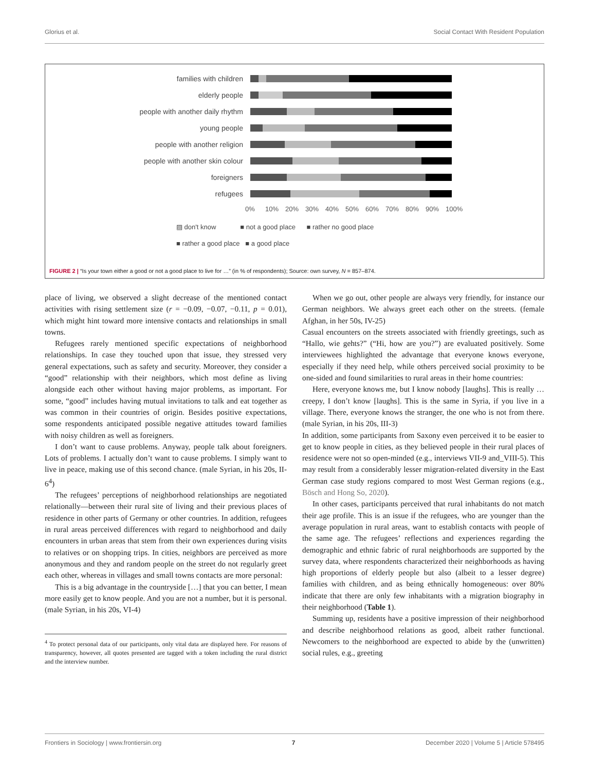Glorius et al. Social Contact With Resident Population
families with children
elderly people
people with another daily rhythm
young people
people with another religion
people with another skin colour
foreigners
refugees
0% 10% 20% 30% 40% 50% 60% 70% 80% 90% 100%
▨ don't know ■ not a good place ■ rather no good place
■ rather a good place ■ a good place
FIGURE 2 | “Is your town either a good or not a good place to live for …” (in % of respondents); Source: own survey, N = 857–874.
place of living, we observed a slight decrease of the mentioned contact activities with rising settlement size (r = −0.09, −0.07, −0.11, p = 0.01), which might hint toward more intensive contacts and relationships in small towns.
Refugees rarely mentioned specific expectations of neighborhood relationships. In case they touched upon that issue, they stressed very general expectations, such as safety and security. Moreover, they consider a “good” relationship with their neighbors, which most define as living alongside each other without having major problems, as important. For some, “good” includes having mutual invitations to talk and eat together as was common in their countries of origin. Besides positive expectations, some respondents anticipated possible negative attitudes toward families with noisy children as well as foreigners.
I don’t want to cause problems. Anyway, people talk about foreigners. Lots of problems. I actually don’t want to cause problems. I simply want to live in peace, making use of this second chance. (male Syrian, in his 20s, II-6<sup>4</sup>)
The refugees’ perceptions of neighborhood relationships are negotiated relationally—between their rural site of living and their previous places of residence in other parts of Germany or other countries. In addition, refugees in rural areas perceived differences with regard to neighborhood and daily encounters in urban areas that stem from their own experiences during visits to relatives or on shopping trips. In cities, neighbors are perceived as more anonymous and they and random people on the street do not regularly greet each other, whereas in villages and small towns contacts are more personal:
This is a big advantage in the countryside […] that you can better, I mean more easily get to know people. And you are not a number, but it is personal. (male Syrian, in his 20s, VI-4)
<sup>4</sup> To protect personal data of our participants, only vital data are displayed here. For reasons of transparency, however, all quotes presented are tagged with a token including the rural district and the interview number.
When we go out, other people are always very friendly, for instance our German neighbors. We always greet each other on the streets. (female Afghan, in her 50s, IV-25)
Casual encounters on the streets associated with friendly greetings, such as “Hallo, wie gehts?” (“Hi, how are you?”) are evaluated positively. Some interviewees highlighted the advantage that everyone knows everyone, especially if they need help, while others perceived social proximity to be one-sided and found similarities to rural areas in their home countries:
Here, everyone knows me, but I know nobody [laughs]. This is really … creepy, I don’t know [laughs]. This is the same in Syria, if you live in a village. There, everyone knows the stranger, the one who is not from there. (male Syrian, in his 20s, III-3)
In addition, some participants from Saxony even perceived it to be easier to get to know people in cities, as they believed people in their rural places of residence were not so open-minded (e.g., interviews VII-9 and_VIII-5). This may result from a considerably lesser migration-related diversity in the East German case study regions compared to most West German regions (e.g., Bösch and Hong So, 2020).
In other cases, participants perceived that rural inhabitants do not match their age profile. This is an issue if the refugees, who are younger than the average population in rural areas, want to establish contacts with people of the same age. The refugees’ reflections and experiences regarding the demographic and ethnic fabric of rural neighborhoods are supported by the survey data, where respondents characterized their neighborhoods as having high proportions of elderly people but also (albeit to a lesser degree) families with children, and as being ethnically homogeneous: over 80% indicate that there are only few inhabitants with a migration biography in their neighborhood (Table 1).
Summing up, residents have a positive impression of their neighborhood and describe neighborhood relations as good, albeit rather functional. Newcomers to the neighborhood are expected to abide by the (unwritten) social rules, e.g., greeting
Frontiers in Sociology | www.frontiersin.org 7 December 2020 | Volume 5 | Article 578495